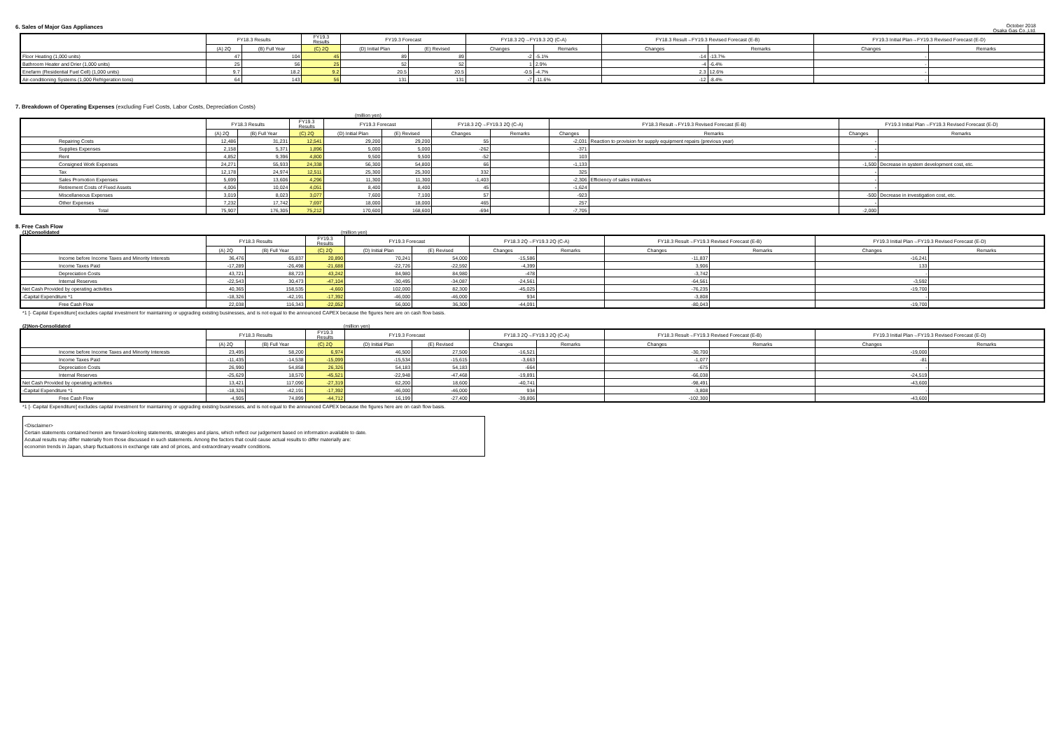6. Sales of Major Gas Appliances
October 2018
Osaka Gas Co.,Ltd.
| | FY18.3 Results | | FY19.3 Results | FY19.3 Forecast | | FY18.3 2Q→FY19.3 2Q (C-A) | | FY18.3 Result→FY19.3 Revised Forecast (E-B) | | FY19.3 Initial Plan→FY19.3 Revised Forecast (E-D) | |
| --- | --- | --- | --- | --- | --- | --- | --- | --- | --- | --- | --- |
| | (A) 2Q | (B) Full Year | (C) 2Q | (D) Initial Plan | (E) Revised | Changes | Remarks | Changes | Remarks | Changes | Remarks |
| Floor Heating (1,000 units) | 47 | 104 | 45 | 89 | 89 | -2 | -5.1% | -14 | -13.7% | - | |
| Bathroom Heater and Drier (1,000 units) | 25 | 56 | 25 | 52 | 52 | 1 | 2.9% | -4 | -6.4% | - | |
| Enefarm (Residential Fuel Cell) (1,000 units) | 9.7 | 18.2 | 9.2 | 20.5 | 20.5 | -0.5 | -4.7% | 2.3 | 12.6% | - | |
| Air-conditioning Systems (1,000 Refrigeration tons) | 64 | 143 | 56 | 131 | 131 | -7 | -11.6% | -12 | -8.4% | - | |
7. Breakdown of Operating Expenses (excluding Fuel Costs, Labor Costs, Depreciation Costs)
(million yen)
| | FY18.3 Results | | FY19.3 Results | FY19.3 Forecast | | FY18.3 2Q→FY19.3 2Q (C-A) | | FY18.3 Result→FY19.3 Revised Forecast (E-B) | | FY19.3 Initial Plan→FY19.3 Revised Forecast (E-D) | |
| --- | --- | --- | --- | --- | --- | --- | --- | --- | --- | --- | --- |
| | (A) 2Q | (B) Full Year | (C) 2Q | (D) Initial Plan | (E) Revised | Changes | Remarks | Changes | Remarks | Changes | Remarks |
| Repairing Costs | 12,486 | 31,231 | 12,541 | 29,200 | 29,200 | 55 | | -2,031 | Reaction to provision for supply equipment repairs (previous year) | - | |
| Supplies Expenses | 2,158 | 5,371 | 1,896 | 5,000 | 5,000 | -262 | | -371 | | - | |
| Rent | 4,852 | 9,396 | 4,800 | 9,500 | 9,500 | -52 | | 103 | | - | |
| Consigned Work Expenses | 24,271 | 55,933 | 24,338 | 56,300 | 54,800 | 66 | | -1,133 | | -1,500 | Decrease in system development cost, etc. |
| Tax | 12,178 | 24,974 | 12,511 | 25,300 | 25,300 | 332 | | 325 | | - | |
| Sales Promotion Expenses | 5,699 | 13,606 | 4,296 | 11,300 | 11,300 | -1,403 | | -2,306 | Efficiency of sales initiatives | - | |
| Retirement Costs of Fixed Assets | 4,006 | 10,024 | 4,051 | 8,400 | 8,400 | 45 | | -1,624 | | - | |
| Miscellaneous Expenses | 3,019 | 8,023 | 3,077 | 7,600 | 7,100 | 57 | | -923 | | -500 | Decrease in investigation cost, etc. |
| Other Expenses | 7,232 | 17,742 | 7,697 | 18,000 | 18,000 | 465 | | 257 | | - | |
| Total | 75,907 | 176,305 | 75,212 | 170,600 | 168,600 | -694 | | -7,705 | | -2,000 | |
8. Free Cash Flow
(1)Consolidated (million yen)
| | FY18.3 Results | | FY19.3 Results | FY19.3 Forecast | | FY18.3 2Q→FY19.3 2Q (C-A) | | FY18.3 Result→FY19.3 Revised Forecast (E-B) | | FY19.3 Initial Plan→FY19.3 Revised Forecast (E-D) | |
| --- | --- | --- | --- | --- | --- | --- | --- | --- | --- | --- | --- |
| | (A) 2Q | (B) Full Year | (C) 2Q | (D) Initial Plan | (E) Revised | Changes | Remarks | Changes | Remarks | Changes | Remarks |
| Income before Income Taxes and Minority Interests | 36,476 | 65,837 | 20,890 | 70,241 | 54,000 | -15,586 | | -11,837 | | -16,241 | |
| Income Taxes Paid | -17,289 | -26,498 | -21,688 | -22,726 | -22,592 | -4,399 | | 3,906 | | 133 | |
| Depreciation Costs | 43,721 | 88,723 | 43,242 | 84,980 | 84,980 | -478 | | -3,742 | | - | |
| Internal Reserves | -22,543 | 30,473 | -47,104 | -30,495 | -34,087 | -24,561 | | -64,561 | | -3,592 | |
| Net Cash Provided by operating activities | 40,365 | 158,535 | -4,660 | 102,000 | 82,300 | -45,025 | | -76,235 | | -19,700 | |
| -Capital Expenditure *1 | -18,326 | -42,191 | -17,392 | -46,000 | -46,000 | 934 | | -3,808 | | - | |
| Free Cash Flow | 22,038 | 116,343 | -22,052 | 56,000 | 36,300 | -44,091 | | -80,043 | | -19,700 | |
*1 [- Capital Expenditure] excludes capital investment for maintaining or upgrading existing businesses, and is not equal to the announced CAPEX because the figures here are on cash flow basis.
(2)Non-Consolidated (million yen)
| | FY18.3 Results | | FY19.3 Results | FY19.3 Forecast | | FY18.3 2Q→FY19.3 2Q (C-A) | | FY18.3 Result→FY19.3 Revised Forecast (E-B) | | FY19.3 Initial Plan→FY19.3 Revised Forecast (E-D) | |
| --- | --- | --- | --- | --- | --- | --- | --- | --- | --- | --- | --- |
| | (A) 2Q | (B) Full Year | (C) 2Q | (D) Initial Plan | (E) Revised | Changes | Remarks | Changes | Remarks | Changes | Remarks |
| Income before Income Taxes and Minority Interests | 23,495 | 58,200 | 6,974 | 46,500 | 27,500 | -16,521 | | -30,700 | | -19,000 | |
| Income Taxes Paid | -11,435 | -14,538 | -15,099 | -15,534 | -15,615 | -3,663 | | -1,077 | | -81 | |
| Depreciation Costs | 26,990 | 54,858 | 26,326 | 54,183 | 54,183 | -664 | | -675 | | - | |
| Internal Reserves | -25,629 | 18,570 | -45,521 | -22,948 | -47,468 | -19,891 | | -66,038 | | -24,519 | |
| Net Cash Provided by operating activities | 13,421 | 117,090 | -27,319 | 62,200 | 18,600 | -40,741 | | -98,491 | | -43,600 | |
| -Capital Expenditure *1 | -18,326 | -42,191 | -17,392 | -46,000 | -46,000 | 934 | | -3,808 | | - | |
| Free Cash Flow | -4,905 | 74,899 | -44,712 | 16,199 | -27,400 | -39,806 | | -102,300 | | -43,600 | |
*1 [- Capital Expenditure] excludes capital investment for maintaining or upgrading existing businesses, and is not equal to the announced CAPEX because the figures here are on cash flow basis.
<Disclaimer>
Certain statements contained herein are forward-looking statements, strategies and plans, which reflect our judgement based on information available to date.
Acutual results may differ materially from those discussed in such statements. Among the factors that could cause actual results to differ materially are:
economin trends in Japan, sharp fluctuations in exchange rate and oil prices, and extraordinary weathr conditions.